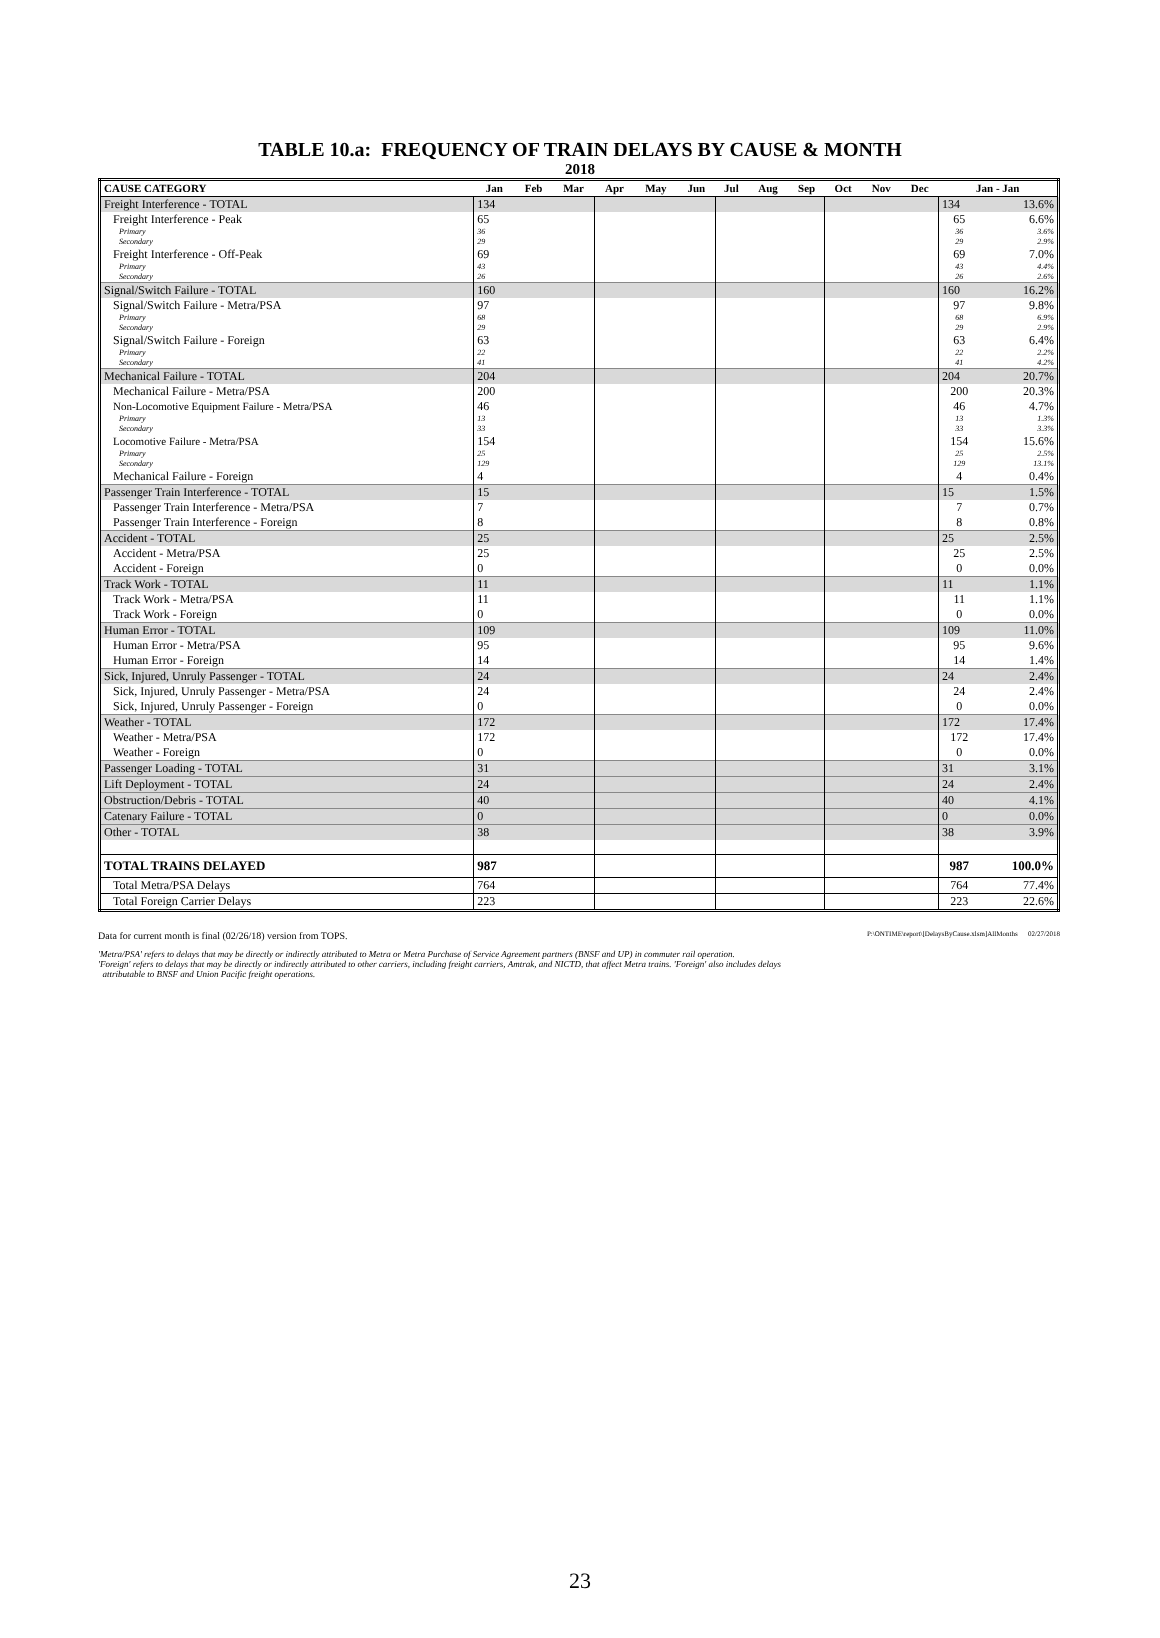TABLE 10.a: FREQUENCY OF TRAIN DELAYS BY CAUSE & MONTH
2018
| CAUSE CATEGORY | Jan | Feb | Mar | Apr | May | Jun | Jul | Aug | Sep | Oct | Nov | Dec | Jan - Jan | |
| --- | --- | --- | --- | --- | --- | --- | --- | --- | --- | --- | --- | --- | --- | --- |
| Freight Interference - TOTAL | 134 | | | | | | | | | | | | 134 | 13.6% |
| Freight Interference - Peak | 65 | | | | | | | | | | | | 65 | 6.6% |
| Primary | 36 | | | | | | | | | | | | 36 | 3.6% |
| Secondary | 29 | | | | | | | | | | | | 29 | 2.9% |
| Freight Interference - Off-Peak | 69 | | | | | | | | | | | | 69 | 7.0% |
| Primary | 43 | | | | | | | | | | | | 43 | 4.4% |
| Secondary | 26 | | | | | | | | | | | | 26 | 2.6% |
| Signal/Switch Failure - TOTAL | 160 | | | | | | | | | | | | 160 | 16.2% |
| Signal/Switch Failure - Metra/PSA | 97 | | | | | | | | | | | | 97 | 9.8% |
| Primary | 68 | | | | | | | | | | | | 68 | 6.9% |
| Secondary | 29 | | | | | | | | | | | | 29 | 2.9% |
| Signal/Switch Failure - Foreign | 63 | | | | | | | | | | | | 63 | 6.4% |
| Primary | 22 | | | | | | | | | | | | 22 | 2.2% |
| Secondary | 41 | | | | | | | | | | | | 41 | 4.2% |
| Mechanical Failure - TOTAL | 204 | | | | | | | | | | | | 204 | 20.7% |
| Mechanical Failure - Metra/PSA | 200 | | | | | | | | | | | | 200 | 20.3% |
| Non-Locomotive Equipment Failure - Metra/PSA | 46 | | | | | | | | | | | | 46 | 4.7% |
| Primary | 13 | | | | | | | | | | | | 13 | 1.3% |
| Secondary | 33 | | | | | | | | | | | | 33 | 3.3% |
| Locomotive Failure - Metra/PSA | 154 | | | | | | | | | | | | 154 | 15.6% |
| Primary | 25 | | | | | | | | | | | | 25 | 2.5% |
| Secondary | 129 | | | | | | | | | | | | 129 | 13.1% |
| Mechanical Failure - Foreign | 4 | | | | | | | | | | | | 4 | 0.4% |
| Passenger Train Interference - TOTAL | 15 | | | | | | | | | | | | 15 | 1.5% |
| Passenger Train Interference - Metra/PSA | 7 | | | | | | | | | | | | 7 | 0.7% |
| Passenger Train Interference - Foreign | 8 | | | | | | | | | | | | 8 | 0.8% |
| Accident - TOTAL | 25 | | | | | | | | | | | | 25 | 2.5% |
| Accident - Metra/PSA | 25 | | | | | | | | | | | | 25 | 2.5% |
| Accident - Foreign | 0 | | | | | | | | | | | | 0 | 0.0% |
| Track Work - TOTAL | 11 | | | | | | | | | | | | 11 | 1.1% |
| Track Work - Metra/PSA | 11 | | | | | | | | | | | | 11 | 1.1% |
| Track Work - Foreign | 0 | | | | | | | | | | | | 0 | 0.0% |
| Human Error - TOTAL | 109 | | | | | | | | | | | | 109 | 11.0% |
| Human Error - Metra/PSA | 95 | | | | | | | | | | | | 95 | 9.6% |
| Human Error - Foreign | 14 | | | | | | | | | | | | 14 | 1.4% |
| Sick, Injured, Unruly Passenger - TOTAL | 24 | | | | | | | | | | | | 24 | 2.4% |
| Sick, Injured, Unruly Passenger - Metra/PSA | 24 | | | | | | | | | | | | 24 | 2.4% |
| Sick, Injured, Unruly Passenger - Foreign | 0 | | | | | | | | | | | | 0 | 0.0% |
| Weather - TOTAL | 172 | | | | | | | | | | | | 172 | 17.4% |
| Weather - Metra/PSA | 172 | | | | | | | | | | | | 172 | 17.4% |
| Weather - Foreign | 0 | | | | | | | | | | | | 0 | 0.0% |
| Passenger Loading - TOTAL | 31 | | | | | | | | | | | | 31 | 3.1% |
| Lift Deployment - TOTAL | 24 | | | | | | | | | | | | 24 | 2.4% |
| Obstruction/Debris - TOTAL | 40 | | | | | | | | | | | | 40 | 4.1% |
| Catenary Failure - TOTAL | 0 | | | | | | | | | | | | 0 | 0.0% |
| Other - TOTAL | 38 | | | | | | | | | | | | 38 | 3.9% |
| TOTAL TRAINS DELAYED | 987 | | | | | | | | | | | | 987 | 100.0% |
| Total Metra/PSA Delays | 764 | | | | | | | | | | | | 764 | 77.4% |
| Total Foreign Carrier Delays | 223 | | | | | | | | | | | | 223 | 22.6% |
Data for current month is final (02/26/18) version from TOPS. P:\ONTIME\report\[DelaysByCause.xlsm]AllMonths 02/27/2018
'Metra/PSA' refers to delays that may be directly or indirectly attributed to Metra or Metra Purchase of Service Agreement partners (BNSF and UP) in commuter rail operation.
'Foreign' refers to delays that may be directly or indirectly attributed to other carriers, including freight carriers, Amtrak, and NICTD, that affect Metra trains. 'Foreign' also includes delays
attributable to BNSF and Union Pacific freight operations.
23